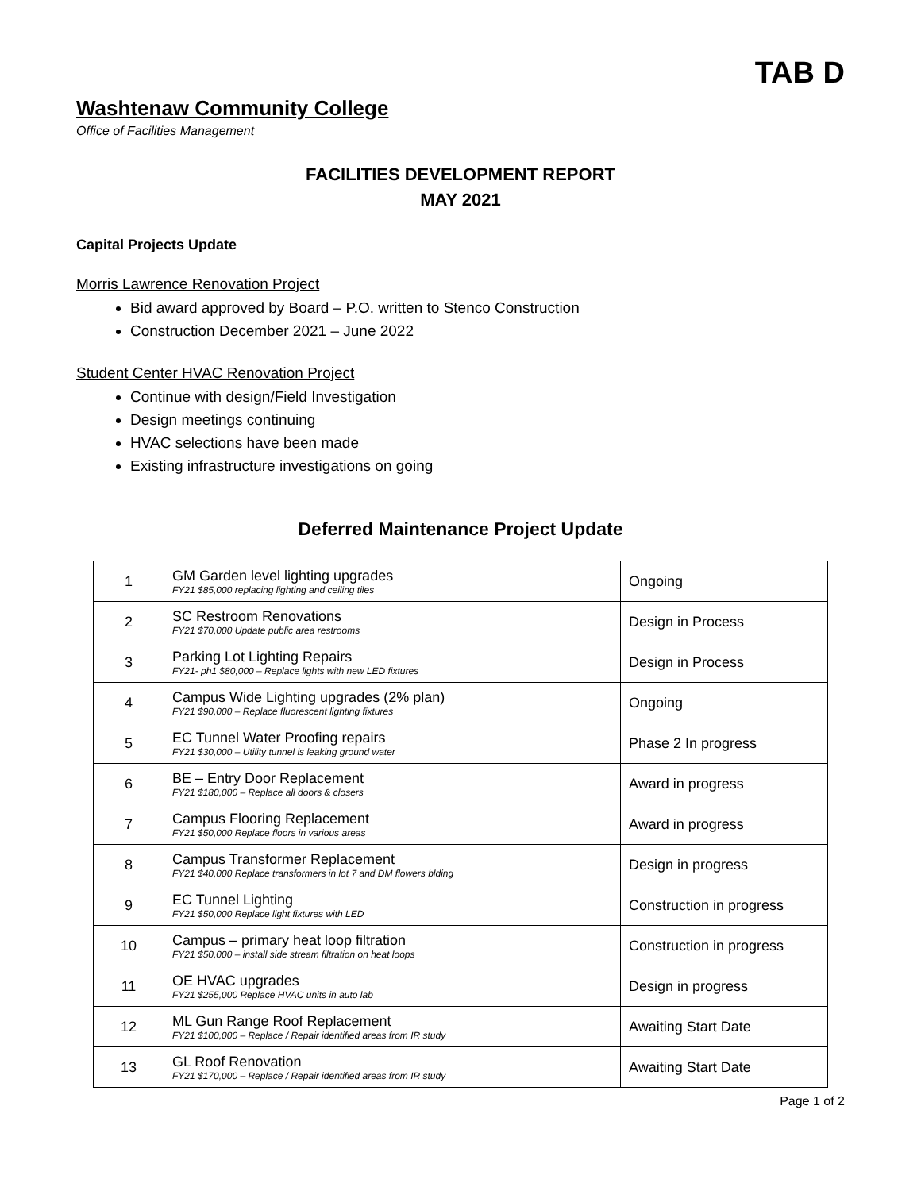TAB D
Washtenaw Community College
Office of Facilities Management
FACILITIES DEVELOPMENT REPORT
MAY 2021
Capital Projects Update
Morris Lawrence Renovation Project
Bid award approved by Board – P.O. written to Stenco Construction
Construction December 2021 – June 2022
Student Center HVAC Renovation Project
Continue with design/Field Investigation
Design meetings continuing
HVAC selections have been made
Existing infrastructure investigations on going
Deferred Maintenance Project Update
| 1 | GM Garden level lighting upgrades FY21 $85,000 replacing lighting and ceiling tiles | Ongoing |
| 2 | SC Restroom Renovations FY21 $70,000 Update public area restrooms | Design in Process |
| 3 | Parking Lot Lighting Repairs FY21- ph1 $80,000 – Replace lights with new LED fixtures | Design in Process |
| 4 | Campus Wide Lighting upgrades (2% plan) FY21 $90,000 – Replace fluorescent lighting fixtures | Ongoing |
| 5 | EC Tunnel Water Proofing repairs FY21 $30,000 – Utility tunnel is leaking ground water | Phase 2 In progress |
| 6 | BE – Entry Door Replacement FY21 $180,000 – Replace all doors & closers | Award in progress |
| 7 | Campus Flooring Replacement FY21 $50,000 Replace floors in various areas | Award in progress |
| 8 | Campus Transformer Replacement FY21 $40,000 Replace transformers in lot 7 and DM flowers blding | Design in progress |
| 9 | EC Tunnel Lighting FY21 $50,000 Replace light fixtures with LED | Construction in progress |
| 10 | Campus – primary heat loop filtration FY21 $50,000 – install side stream filtration on heat loops | Construction in progress |
| 11 | OE HVAC upgrades FY21 $255,000 Replace HVAC units in auto lab | Design in progress |
| 12 | ML Gun Range Roof Replacement FY21 $100,000 – Replace / Repair identified areas from IR study | Awaiting Start Date |
| 13 | GL Roof Renovation FY21 $170,000 – Replace / Repair identified areas from IR study | Awaiting Start Date |
Page 1 of 2